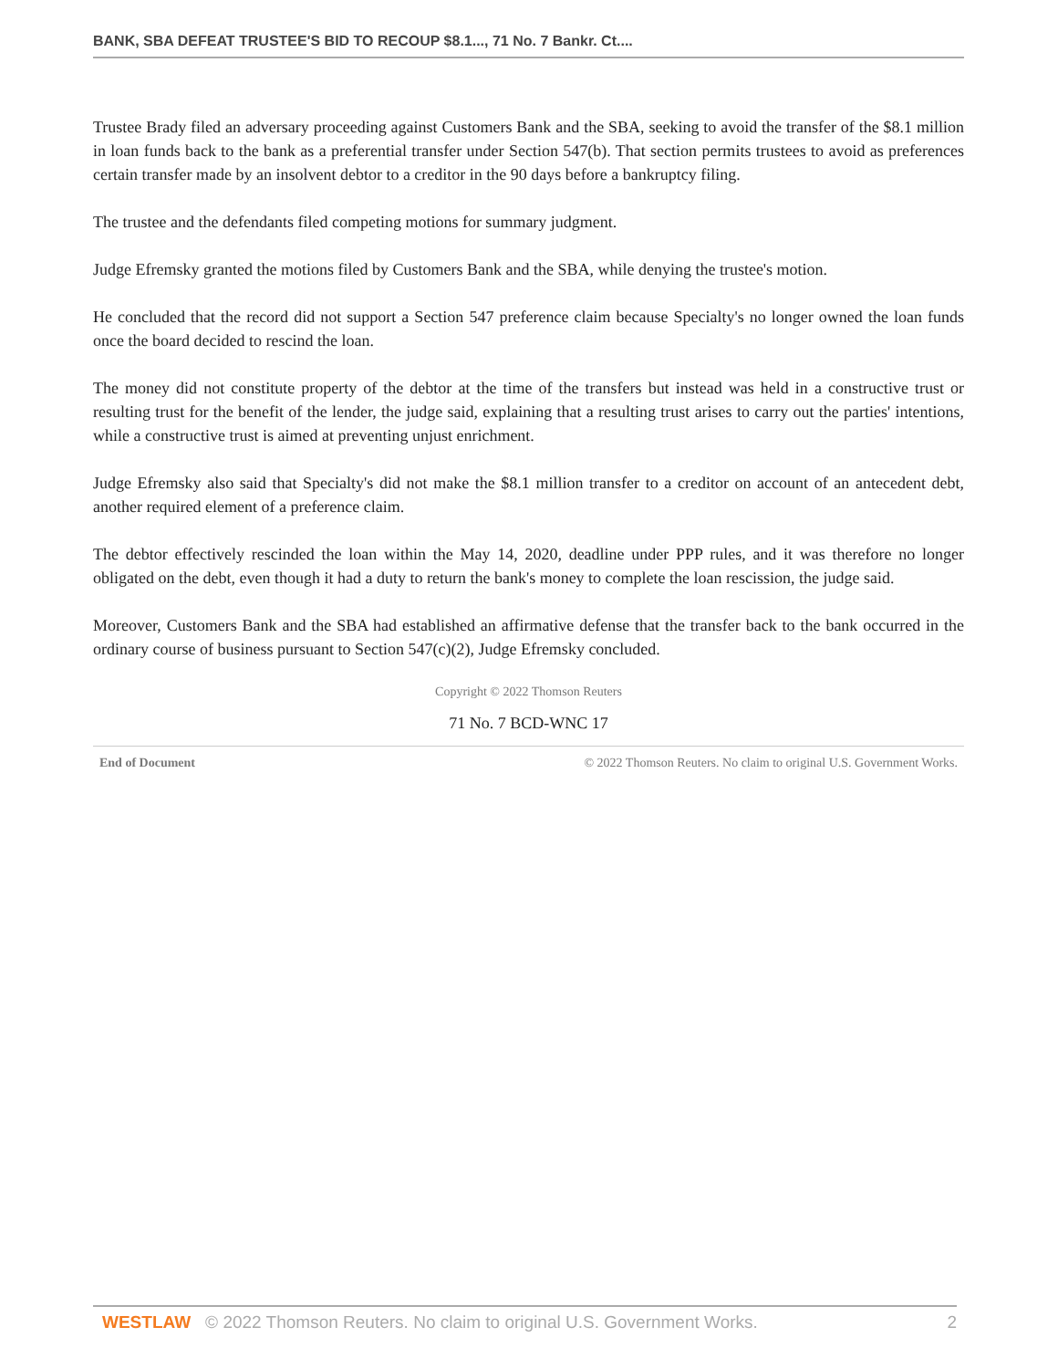BANK, SBA DEFEAT TRUSTEE'S BID TO RECOUP $8.1..., 71 No. 7 Bankr. Ct....
Trustee Brady filed an adversary proceeding against Customers Bank and the SBA, seeking to avoid the transfer of the $8.1 million in loan funds back to the bank as a preferential transfer under Section 547(b). That section permits trustees to avoid as preferences certain transfer made by an insolvent debtor to a creditor in the 90 days before a bankruptcy filing.
The trustee and the defendants filed competing motions for summary judgment.
Judge Efremsky granted the motions filed by Customers Bank and the SBA, while denying the trustee's motion.
He concluded that the record did not support a Section 547 preference claim because Specialty's no longer owned the loan funds once the board decided to rescind the loan.
The money did not constitute property of the debtor at the time of the transfers but instead was held in a constructive trust or resulting trust for the benefit of the lender, the judge said, explaining that a resulting trust arises to carry out the parties' intentions, while a constructive trust is aimed at preventing unjust enrichment.
Judge Efremsky also said that Specialty's did not make the $8.1 million transfer to a creditor on account of an antecedent debt, another required element of a preference claim.
The debtor effectively rescinded the loan within the May 14, 2020, deadline under PPP rules, and it was therefore no longer obligated on the debt, even though it had a duty to return the bank's money to complete the loan rescission, the judge said.
Moreover, Customers Bank and the SBA had established an affirmative defense that the transfer back to the bank occurred in the ordinary course of business pursuant to Section 547(c)(2), Judge Efremsky concluded.
Copyright © 2022 Thomson Reuters
71 No. 7 BCD-WNC 17
End of Document © 2022 Thomson Reuters. No claim to original U.S. Government Works.
WESTLAW © 2022 Thomson Reuters. No claim to original U.S. Government Works. 2